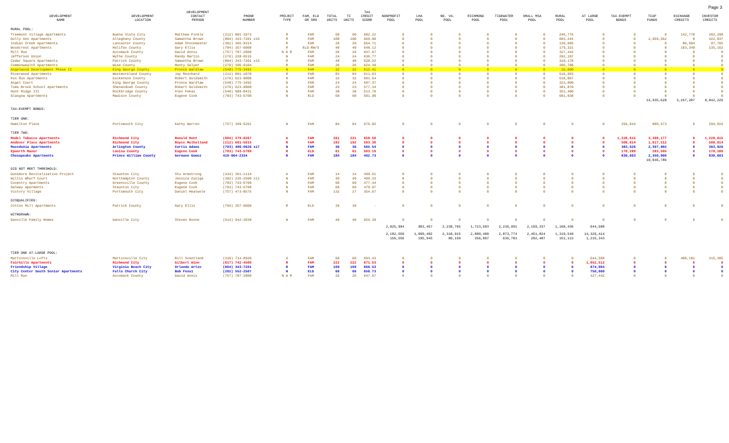Page 3
| DEVELOPMENT NAME | DEVELOPMENT LOCATION | DEVELOPMENT CONTACT PERSON | PHONE NUMBER | PROJECT TYPE | FAM, ELD OR SRO | TOTAL UNITS | TC UNITS | TAX CREDIT SCORE | NONPROFIT POOL | LHA POOL | NO. VA. POOL | RICHMOND POOL | TIDEWATER POOL | SMALL MSA POOL | RURAL POOL | AT LARGE POOL | TAX-EXEMPT BONDS | TCAP FUNDS | EXCHANGE CREDITS | INVESTOR CREDITS |
| --- | --- | --- | --- | --- | --- | --- | --- | --- | --- | --- | --- | --- | --- | --- | --- | --- | --- | --- | --- | --- |
| RURAL POOL: | | | | | | | | | | | | | | | | | | | | |
| Treemont Village Apartments | Buena Vista City | Matthew Finkle | (212) 801-1073 | R | FAM | 60 | 60 | 682.22 | 0 | 0 | 0 | 0 | 0 | 0 | 246,776 | 0 | 0 | 0 | 142,770 | 202,298 |
| Dolly Ann Apartments | Alleghany County | Samantha Brown | (804) 343-7201 x15 | R | FAM | 108 | 108 | 669.00 | 0 | 0 | 0 | 0 | 0 | 0 | 603,244 | 0 | 0 | 2,959,562 | 0 | 422,837 |
| Indian Creek Apartments | Lancaster County | Adam Stockmaster | (301) 365-9314 | R | FAM | 20 | 20 | 664.71 | 0 | 0 | 0 | 0 | 0 | 0 | 139,095 | 0 | 0 | 0 | 80,504 | 97,765 |
| Woodcrest Apartments | Halifax County | Gary Ellis | (704) 357-6000 | R | ELD-RW/S | 40 | 40 | 648.12 | 0 | 0 | 0 | 0 | 0 | 0 | 179,321 | 0 | 0 | 0 | 103,349 | 135,162 |
| Mill Run | Accomack County | David Annis | (757) 787-2800 | N & R | FAM | 26 | 26 | 647.67 | 0 | 0 | 0 | 0 | 0 | 0 | 327,442 | 0 | 0 | 0 | 0 | 0 |
| Jefferson Union | Wythe County | Randy Martin | (276) 228-6515 | N | FAM | 24 | 24 | 636.77 | 0 | 0 | 0 | 0 | 0 | 0 | 292,197 | 0 | 0 | 0 | 0 | 0 |
| Cedar Square Apartments | Patrick County | Samantha Brown | (804) 343-7201 x15 | R | FAM | 48 | 48 | 628.22 | 0 | 0 | 0 | 0 | 0 | 0 | 319,178 | 0 | 0 | 0 | 0 | 0 |
| Commonwealth Apartments | Wise County | Monty Salyer | (276) 395-6104 | R | FAM | 26 | 26 | 624.39 | 0 | 0 | 0 | 0 | 0 | 0 | 205,788 | 0 | 0 | 0 | 0 | 0 |
| Angelwood Development Phase II | King George County | Pronce Wardlaw | (540) 775-3492 | N | FAM | 32 | 32 | 612.41 | 0 | 0 | 0 | 0 | 0 | 0 | 15,000 | 0 | 0 | 0 | 0 | 0 |
| Riverwood Apartments | Westmoreland County | Jay Reinhard | (212) 801-1078 | R | FAM | 83 | 83 | 611.63 | 0 | 0 | 0 | 0 | 0 | 0 | 516,993 | 0 | 0 | 0 | 0 | 0 |
| Fox Run Apartments | Dickenson County | Robert Goldsmith | (276) 623-9000 | N | FAM | 32 | 32 | 601.54 | 0 | 0 | 0 | 0 | 0 | 0 | 518,067 | 0 | 0 | 0 | 0 | 0 |
| Angel Court | King George County | Pronce Wardlaw | (540) 775-3492 | N | FAM | 24 | 24 | 587.37 | 0 | 0 | 0 | 0 | 0 | 0 | 323,000 | 0 | 0 | 0 | 0 | 0 |
| Toms Brook School Apartments | Shenandoah County | Robert Goldsmith | (276) 623-9000 | A | FAM | 23 | 23 | 577.34 | 0 | 0 | 0 | 0 | 0 | 0 | 381,870 | 0 | 0 | 0 | 0 | 0 |
| Hunt Ridge III | Rockbridge County | Alex Fekas | (540) 989-0431 | N | FAM | 38 | 38 | 513.70 | 0 | 0 | 0 | 0 | 0 | 0 | 351,400 | 0 | 0 | 0 | 0 | 0 |
| Glasgow Apartments | Madison County | Eugene Cook | (703) 743-5700 | N | ELD | 60 | 60 | 501.90 | 0 | 0 | 0 | 0 | 0 | 0 | 681,038 | 0 | 0 | 0 | 0 | 0 |
| | | | | | | | | | | | | | | | | | | 14,935,620 | 3,267,287 | 8,842,226 |
| TAX-EXEMPT BONDS: | | | | | | | | | | | | | | | | | | | | |
| TIER ONE: | | | | | | | | | | | | | | | | | | | | |
| Hamilton Place | Portsmouth City | Kathy Warren | (757) 399-5261 | N | FAM | 84 | 84 | 676.82 | 0 | 0 | 0 | 0 | 0 | 0 | 0 | 0 | 294,016 | 809,573 | 0 | 294,016 |
| TIER TWO: | | | | | | | | | | | | | | | | | | | | |
| Model Tobacco Apartments | Richmond City | Ronald Hunt | (804) 379-8267 | A | FAM | 261 | 221 | 658.56 | 0 | 0 | 0 | 0 | 0 | 0 | 0 | 0 | 1,228,615 | 3,398,177 | 0 | 1,228,615 |
| Andover Place Apartments | Richmond City | Royce Mulholland | (212) 661-5015 | R | FAM | 192 | 192 | 583.30 | 0 | 0 | 0 | 0 | 0 | 0 | 0 | 0 | 508,814 | 1,617,212 | 0 | 508,814 |
| Macedonia Apartments | Arlington County | Curtis Adams | (703) 486-0626 x17 | N | FAM | 36 | 36 | 565.54 | 0 | 0 | 0 | 0 | 0 | 0 | 0 | 0 | 383,926 | 2,397,802 | 0 | 383,926 |
| Epworth Manor | Louisa County | Eugene Cook | (703) 743-5700 | R | ELD | 61 | 61 | 503.19 | 0 | 0 | 0 | 0 | 0 | 0 | 0 | 0 | 178,289 | 283,595 | 0 | 178,289 |
| Chesapeake Apartments | Prince William County | Germano Gomez | 410-964-2334 | R | FAM | 184 | 184 | 492.73 | 0 | 0 | 0 | 0 | 0 | 0 | 0 | 0 | 830,603 | 2,350,000 | 0 | 830,603 |
| | | | | | | | | | | | | | | | | | | 10,046,786 | | |
| DID NOT MEET THRESHOLD: | | | | | | | | | | | | | | | | | | | | |
| Dunsmore Revitalization Project | Staunton City | Stu Armstrong | (434) 361-1114 | A | FAM | 14 | 14 | 499.51 | 0 | 0 | 0 | 0 | 0 | 0 | 0 | 0 | 0 | 0 | 0 | 0 |
| Willis Wharf Court | Northampton County | Jessica Zuniga | (302) 235-2500 x11 | N | FAM | 40 | 40 | 490.33 | 0 | 0 | 0 | 0 | 0 | 0 | 0 | 0 | 0 | 0 | 0 | 0 |
| Coventry Apartments | Greensville County | Eugene Cook | (703) 743-5700 | N | FAM | 60 | 60 | 477.44 | 0 | 0 | 0 | 0 | 0 | 0 | 0 | 0 | 0 | 0 | 0 | 0 |
| Galway Aparments | Staunton City | Eugene Cook | (703) 743-5700 | N | FAM | 60 | 60 | 470.97 | 0 | 0 | 0 | 0 | 0 | 0 | 0 | 0 | 0 | 0 | 0 | 0 |
| Victory Village | Portsmouth City | Daniel Heatwole | (757) 473-8575 | N | FAM | 132 | 27 | 354.67 | 0 | 0 | 0 | 0 | 0 | 0 | 0 | 0 | 0 | 0 | 0 | 0 |
| DISQUALIFIED: | | | | | | | | | | | | | | | | | | | | |
| Cotton Mill Apartments | Patrick County | Gary Ellis | (704) 357-6000 | R | ELD | 39 | 39 | - | 0 | 0 | 0 | 0 | 0 | 0 | 0 | 0 | 0 | 0 | 0 | 0 |
| WITHDRAWN: | | | | | | | | | | | | | | | | | | | | |
| Danville Family Homes | Danville City | Steven Boone | (614) 942-2030 | N | FAM | 40 | 40 | 654.39 | 0 | 0 | 0 | 0 | 0 | 0 | 0 | 0 | 0 | 0 | 0 | 0 |
| | | | | | | | | | 2,025,994 | 903,457 | 2,238,765 | 1,723,503 | 2,236,991 | 2,169,337 | 1,168,436 | 644,588 | | | | |
| | | | | | | | | | 2,182,550 | 1,099,402 | 2,318,915 | 2,080,400 | 2,873,774 | 2,451,824 | 1,319,549 | 14,326,414 | | | | |
| | | | | | | | | | 156,556 | 195,945 | 80,150 | 356,897 | 636,783 | 282,487 | 151,113 | 1,215,343 | | | | |
| TIER ONE AT-LARGE POOL: | | | | | | | | | | | | | | | | | | | | |
| Martinsville Lofts | Martinsville City | Bill Scantland | (336) 714-8920 | A | FAM | 60 | 60 | 693.43 | 0 | 0 | 0 | 0 | 0 | 0 | 0 | 644,588 | 0 | 0 | 400,181 | 315,305 |
| Fairhills Apartments | Richmond City | Gilbert Winn | (617) 742-4500 | R | FAM | 222 | 222 | 671.53 | 0 | 0 | 0 | 0 | 0 | 0 | 0 | 1,652,512 | 0 | 0 | 0 | 0 |
| Friendship Village | Virginia Beach City | Orlando Artze | (804) 343-7201 | R | FAM | 109 | 109 | 666.53 | 0 | 0 | 0 | 0 | 0 | 0 | 0 | 874,993 | 0 | 0 | 0 | 0 |
| City Center South Senior Apartments | Falls Church City | Bob Fossi | (202) 552-2507 | N | ELD | 66 | 66 | 656.73 | 0 | 0 | 0 | 0 | 0 | 0 | 0 | 750,000 | 0 | 0 | 0 | 0 |
| Mill Run | Accomack County | David Annis | (757) 787-2800 | N & R | FAM | 26 | 26 | 647.67 | 0 | 0 | 0 | 0 | 0 | 0 | 0 | 327,442 | 0 | 0 | 0 | 0 |